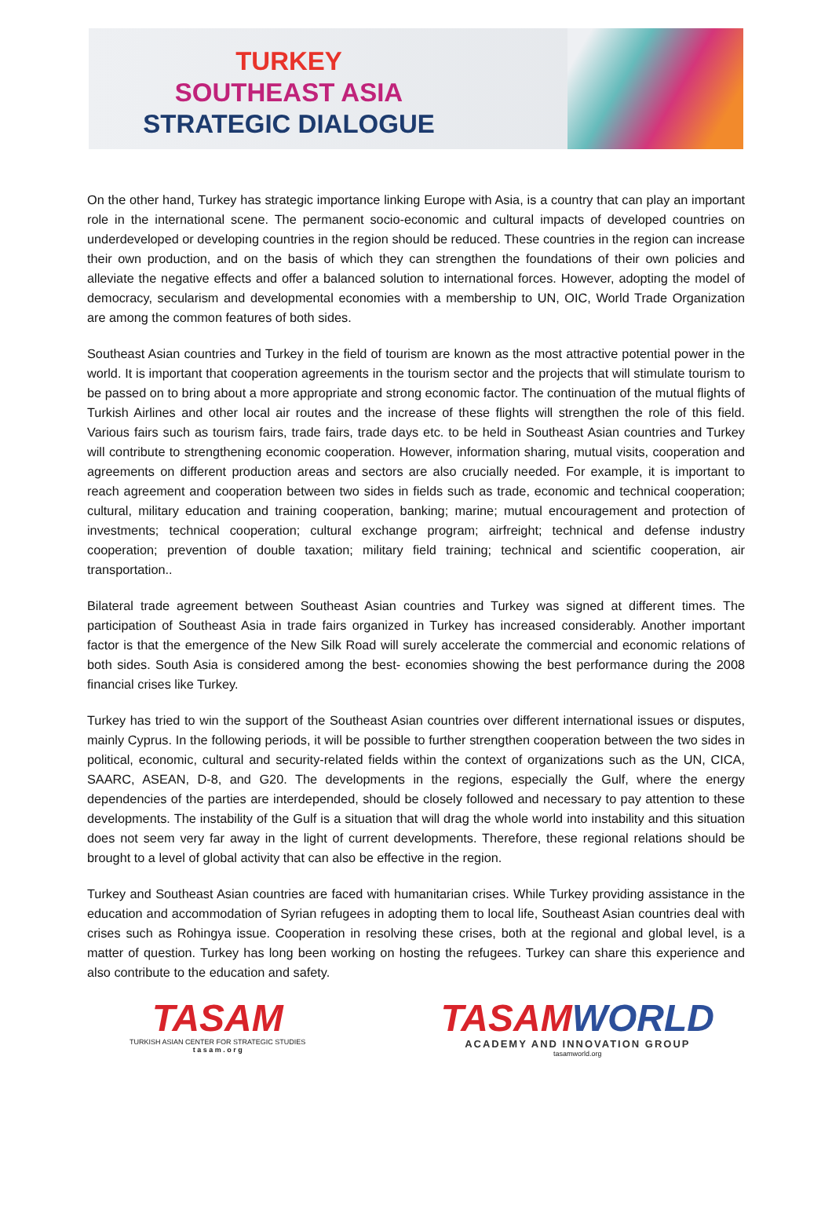TURKEY
SOUTHEAST ASIA
STRATEGIC DIALOGUE
On the other hand, Turkey has strategic importance linking Europe with Asia, is a country that can play an important role in the international scene. The permanent socio-economic and cultural impacts of developed countries on underdeveloped or developing countries in the region should be reduced. These countries in the region can increase their own production, and on the basis of which they can strengthen the foundations of their own policies and alleviate the negative effects and offer a balanced solution to international forces. However, adopting the model of democracy, secularism and developmental economies with a membership to UN, OIC, World Trade Organization are among the common features of both sides.
Southeast Asian countries and Turkey in the field of tourism are known as the most attractive potential power in the world. It is important that cooperation agreements in the tourism sector and the projects that will stimulate tourism to be passed on to bring about a more appropriate and strong economic factor. The continuation of the mutual flights of Turkish Airlines and other local air routes and the increase of these flights will strengthen the role of this field. Various fairs such as tourism fairs, trade fairs, trade days etc. to be held in Southeast Asian countries and Turkey will contribute to strengthening economic cooperation. However, information sharing, mutual visits, cooperation and agreements on different production areas and sectors are also crucially needed. For example, it is important to reach agreement and cooperation between two sides in fields such as trade, economic and technical cooperation; cultural, military education and training cooperation, banking; marine; mutual encouragement and protection of investments; technical cooperation; cultural exchange program; airfreight; technical and defense industry cooperation; prevention of double taxation; military field training; technical and scientific cooperation, air transportation..
Bilateral trade agreement between Southeast Asian countries and Turkey was signed at different times. The participation of Southeast Asia in trade fairs organized in Turkey has increased considerably. Another important factor is that the emergence of the New Silk Road will surely accelerate the commercial and economic relations of both sides. South Asia is considered among the best- economies showing the best performance during the 2008 financial crises like Turkey.
Turkey has tried to win the support of the Southeast Asian countries over different international issues or disputes, mainly Cyprus. In the following periods, it will be possible to further strengthen cooperation between the two sides in political, economic, cultural and security-related fields within the context of organizations such as the UN, CICA, SAARC, ASEAN, D-8, and G20. The developments in the regions, especially the Gulf, where the energy dependencies of the parties are interdepended, should be closely followed and necessary to pay attention to these developments. The instability of the Gulf is a situation that will drag the whole world into instability and this situation does not seem very far away in the light of current developments. Therefore, these regional relations should be brought to a level of global activity that can also be effective in the region.
Turkey and Southeast Asian countries are faced with humanitarian crises. While Turkey providing assistance in the education and accommodation of Syrian refugees in adopting them to local life, Southeast Asian countries deal with crises such as Rohingya issue. Cooperation in resolving these crises, both at the regional and global level, is a matter of question. Turkey has long been working on hosting the refugees. Turkey can share this experience and also contribute to the education and safety.
TASAM
TURKISH ASIAN CENTER FOR STRATEGIC STUDIES
t a s a m . o r g
TASAMWORLD
ACADEMY AND INNOVATION GROUP
tasamworld.org